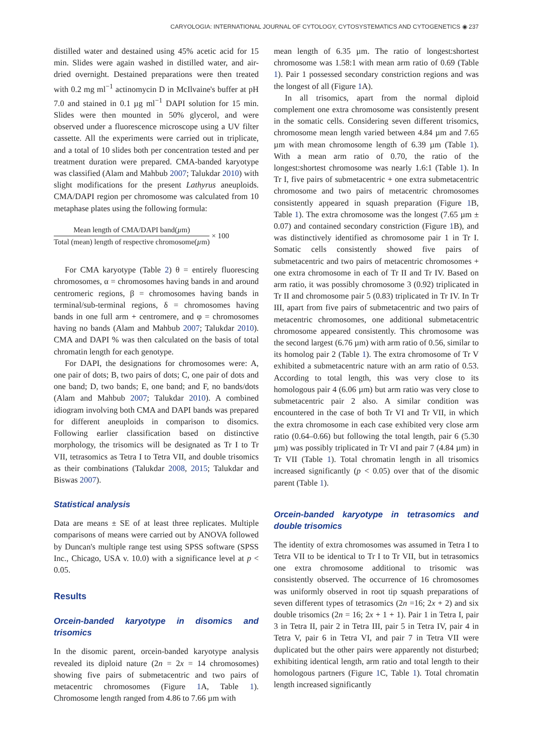CARYOLOGIA: INTERNATIONAL JOURNAL OF CYTOLOGY, CYTOSYSTEMATICS AND CYTOGENETICS ◉ 237
distilled water and destained using 45% acetic acid for 15 min. Slides were again washed in distilled water, and air-dried overnight. Destained preparations were then treated with 0.2 mg ml<sup>−1</sup> actinomycin D in McIlvaine's buffer at pH 7.0 and stained in 0.1 µg ml<sup>−1</sup> DAPI solution for 15 min. Slides were then mounted in 50% glycerol, and were observed under a fluorescence microscope using a UV filter cassette. All the experiments were carried out in triplicate, and a total of 10 slides both per concentration tested and per treatment duration were prepared. CMA-banded karyotype was classified (Alam and Mahbub 2007; Talukdar 2010) with slight modifications for the present Lathyrus aneuploids. CMA/DAPI region per chromosome was calculated from 10 metaphase plates using the following formula:
Mean length of CMA/DAPI band(µm)
Total (mean) length of respective chromosome(µm)
× 100
For CMA karyotype (Table 2) θ = entirely fluorescing chromosomes, α = chromosomes having bands in and around centromeric regions, β = chromosomes having bands in terminal/sub-terminal regions, δ = chromosomes having bands in one full arm + centromere, and φ = chromosomes having no bands (Alam and Mahbub 2007; Talukdar 2010). CMA and DAPI % was then calculated on the basis of total chromatin length for each genotype.
For DAPI, the designations for chromosomes were: A, one pair of dots; B, two pairs of dots; C, one pair of dots and one band; D, two bands; E, one band; and F, no bands/dots (Alam and Mahbub 2007; Talukdar 2010). A combined idiogram involving both CMA and DAPI bands was prepared for different aneuploids in comparison to disomics. Following earlier classification based on distinctive morphology, the trisomics will be designated as Tr I to Tr VII, tetrasomics as Tetra I to Tetra VII, and double trisomics as their combinations (Talukdar 2008, 2015; Talukdar and Biswas 2007).
Statistical analysis
Data are means ± SE of at least three replicates. Multiple comparisons of means were carried out by ANOVA followed by Duncan's multiple range test using SPSS software (SPSS Inc., Chicago, USA v. 10.0) with a significance level at p < 0.05.
Results
Orcein-banded karyotype in disomics and trisomics
In the disomic parent, orcein-banded karyotype analysis revealed its diploid nature (2n = 2x = 14 chromosomes) showing five pairs of submetacentric and two pairs of metacentric chromosomes (Figure 1 A, Table 1). Chromosome length ranged from 4.86 to 7.66 µm with
mean length of 6.35 µm. The ratio of longest:shortest chromosome was 1.58:1 with mean arm ratio of 0.69 (Table 1). Pair 1 possessed secondary constriction regions and was the longest of all (Figure 1 A).
In all trisomics, apart from the normal diploid complement one extra chromosome was consistently present in the somatic cells. Considering seven different trisomics, chromosome mean length varied between 4.84 µm and 7.65 µm with mean chromosome length of 6.39 µm (Table 1). With a mean arm ratio of 0.70, the ratio of the longest:shortest chromosome was nearly 1.6:1 (Table 1). In Tr I, five pairs of submetacentric + one extra submetacentric chromosome and two pairs of metacentric chromosomes consistently appeared in squash preparation (Figure 1 B, Table 1). The extra chromosome was the longest (7.65 µm ± 0.07) and contained secondary constriction (Figure 1 B), and was distinctively identified as chromosome pair 1 in Tr I. Somatic cells consistently showed five pairs of submetacentric and two pairs of metacentric chromosomes + one extra chromosome in each of Tr II and Tr IV. Based on arm ratio, it was possibly chromosome 3 (0.92) triplicated in Tr II and chromosome pair 5 (0.83) triplicated in Tr IV. In Tr III, apart from five pairs of submetacentric and two pairs of metacentric chromosomes, one additional submetacentric chromosome appeared consistently. This chromosome was the second largest (6.76 µm) with arm ratio of 0.56, similar to its homolog pair 2 (Table 1). The extra chromosome of Tr V exhibited a submetacentric nature with an arm ratio of 0.53. According to total length, this was very close to its homologous pair 4 (6.06 µm) but arm ratio was very close to submetacentric pair 2 also. A similar condition was encountered in the case of both Tr VI and Tr VII, in which the extra chromosome in each case exhibited very close arm ratio (0.64–0.66) but following the total length, pair 6 (5.30 µm) was possibly triplicated in Tr VI and pair 7 (4.84 µm) in Tr VII (Table 1). Total chromatin length in all trisomics increased significantly (p < 0.05) over that of the disomic parent (Table 1).
Orcein-banded karyotype in tetrasomics and double trisomics
The identity of extra chromosomes was assumed in Tetra I to Tetra VII to be identical to Tr I to Tr VII, but in tetrasomics one extra chromosome additional to trisomic was consistently observed. The occurrence of 16 chromosomes was uniformly observed in root tip squash preparations of seven different types of tetrasomics (2n =16; 2x + 2) and six double trisomics (2n = 16; 2x + 1 + 1). Pair 1 in Tetra I, pair 3 in Tetra II, pair 2 in Tetra III, pair 5 in Tetra IV, pair 4 in Tetra V, pair 6 in Tetra VI, and pair 7 in Tetra VII were duplicated but the other pairs were apparently not disturbed; exhibiting identical length, arm ratio and total length to their homologous partners (Figure 1 C, Table 1). Total chromatin length increased significantly